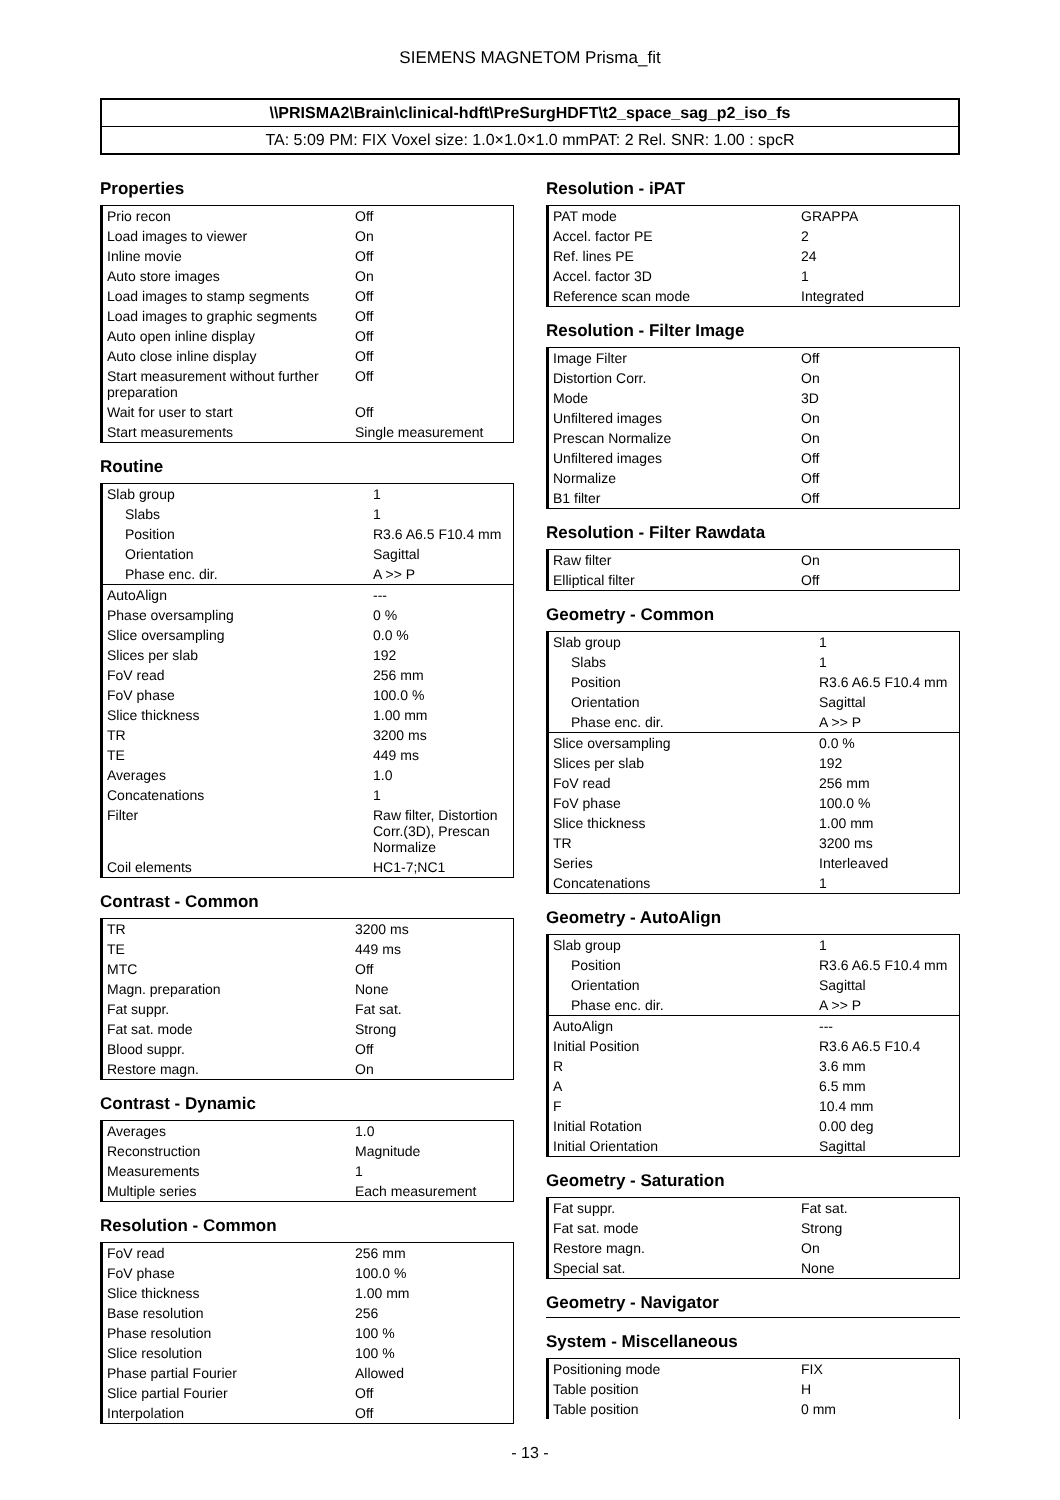SIEMENS MAGNETOM Prisma_fit
\\PRISMA2\Brain\clinical-hdft\PreSurgHDFT\t2_space_sag_p2_iso_fs
TA: 5:09 PM: FIX Voxel size: 1.0×1.0×1.0 mmPAT: 2 Rel. SNR: 1.00 : spcR
Properties
| Prio recon | Off |
| Load images to viewer | On |
| Inline movie | Off |
| Auto store images | On |
| Load images to stamp segments | Off |
| Load images to graphic segments | Off |
| Auto open inline display | Off |
| Auto close inline display | Off |
| Start measurement without further preparation | Off |
| Wait for user to start | Off |
| Start measurements | Single measurement |
Routine
| Slab group | 1 |
| Slabs | 1 |
| Position | R3.6 A6.5 F10.4 mm |
| Orientation | Sagittal |
| Phase enc. dir. | A >> P |
| AutoAlign | --- |
| Phase oversampling | 0 % |
| Slice oversampling | 0.0 % |
| Slices per slab | 192 |
| FoV read | 256 mm |
| FoV phase | 100.0 % |
| Slice thickness | 1.00 mm |
| TR | 3200 ms |
| TE | 449 ms |
| Averages | 1.0 |
| Concatenations | 1 |
| Filter | Raw filter, Distortion Corr.(3D), Prescan Normalize |
| Coil elements | HC1-7;NC1 |
Contrast - Common
| TR | 3200 ms |
| TE | 449 ms |
| MTC | Off |
| Magn. preparation | None |
| Fat suppr. | Fat sat. |
| Fat sat. mode | Strong |
| Blood suppr. | Off |
| Restore magn. | On |
Contrast - Dynamic
| Averages | 1.0 |
| Reconstruction | Magnitude |
| Measurements | 1 |
| Multiple series | Each measurement |
Resolution - Common
| FoV read | 256 mm |
| FoV phase | 100.0 % |
| Slice thickness | 1.00 mm |
| Base resolution | 256 |
| Phase resolution | 100 % |
| Slice resolution | 100 % |
| Phase partial Fourier | Allowed |
| Slice partial Fourier | Off |
| Interpolation | Off |
Resolution - iPAT
| PAT mode | GRAPPA |
| Accel. factor PE | 2 |
| Ref. lines PE | 24 |
| Accel. factor 3D | 1 |
| Reference scan mode | Integrated |
Resolution - Filter Image
| Image Filter | Off |
| Distortion Corr. | On |
| Mode | 3D |
| Unfiltered images | On |
| Prescan Normalize | On |
| Unfiltered images | Off |
| Normalize | Off |
| B1 filter | Off |
Resolution - Filter Rawdata
| Raw filter | On |
| Elliptical filter | Off |
Geometry - Common
| Slab group | 1 |
| Slabs | 1 |
| Position | R3.6 A6.5 F10.4 mm |
| Orientation | Sagittal |
| Phase enc. dir. | A >> P |
| Slice oversampling | 0.0 % |
| Slices per slab | 192 |
| FoV read | 256 mm |
| FoV phase | 100.0 % |
| Slice thickness | 1.00 mm |
| TR | 3200 ms |
| Series | Interleaved |
| Concatenations | 1 |
Geometry - AutoAlign
| Slab group | 1 |
| Position | R3.6 A6.5 F10.4 mm |
| Orientation | Sagittal |
| Phase enc. dir. | A >> P |
| AutoAlign | --- |
| Initial Position | R3.6 A6.5 F10.4 |
| R | 3.6 mm |
| A | 6.5 mm |
| F | 10.4 mm |
| Initial Rotation | 0.00 deg |
| Initial Orientation | Sagittal |
Geometry - Saturation
| Fat suppr. | Fat sat. |
| Fat sat. mode | Strong |
| Restore magn. | On |
| Special sat. | None |
Geometry - Navigator
System - Miscellaneous
| Positioning mode | FIX |
| Table position | H |
| Table position | 0 mm |
- 13 -